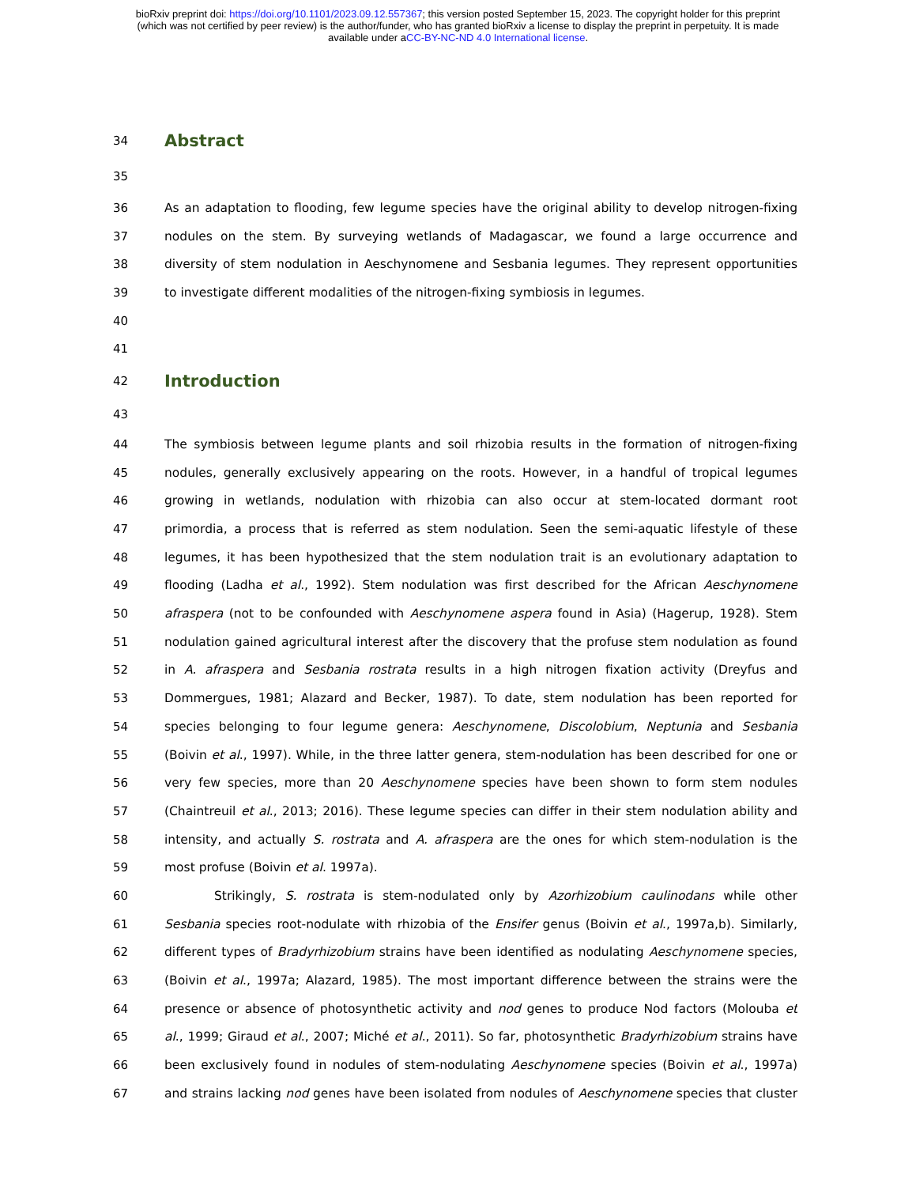bioRxiv preprint doi: https://doi.org/10.1101/2023.09.12.557367; this version posted September 15, 2023. The copyright holder for this preprint
(which was not certified by peer review) is the author/funder, who has granted bioRxiv a license to display the preprint in perpetuity. It is made
available under aCC-BY-NC-ND 4.0 International license.
34
Abstract
35
36 As an adaptation to flooding, few legume species have the original ability to develop nitrogen-fixing
37 nodules on the stem. By surveying wetlands of Madagascar, we found a large occurrence and
38 diversity of stem nodulation in Aeschynomene and Sesbania legumes. They represent opportunities
39 to investigate different modalities of the nitrogen-fixing symbiosis in legumes.
40
41
42
Introduction
43
44 The symbiosis between legume plants and soil rhizobia results in the formation of nitrogen-fixing
45 nodules, generally exclusively appearing on the roots. However, in a handful of tropical legumes
46 growing in wetlands, nodulation with rhizobia can also occur at stem-located dormant root
47 primordia, a process that is referred as stem nodulation. Seen the semi-aquatic lifestyle of these
48 legumes, it has been hypothesized that the stem nodulation trait is an evolutionary adaptation to
49 flooding (Ladha et al., 1992). Stem nodulation was first described for the African Aeschynomene
50 afraspera (not to be confounded with Aeschynomene aspera found in Asia) (Hagerup, 1928). Stem
51 nodulation gained agricultural interest after the discovery that the profuse stem nodulation as found
52 in A. afraspera and Sesbania rostrata results in a high nitrogen fixation activity (Dreyfus and
53 Dommergues, 1981; Alazard and Becker, 1987). To date, stem nodulation has been reported for
54 species belonging to four legume genera: Aeschynomene, Discolobium, Neptunia and Sesbania
55 (Boivin et al., 1997). While, in the three latter genera, stem-nodulation has been described for one or
56 very few species, more than 20 Aeschynomene species have been shown to form stem nodules
57 (Chaintreuil et al., 2013; 2016). These legume species can differ in their stem nodulation ability and
58 intensity, and actually S. rostrata and A. afraspera are the ones for which stem-nodulation is the
59 most profuse (Boivin et al. 1997a).
60 Strikingly, S. rostrata is stem-nodulated only by Azorhizobium caulinodans while other
61 Sesbania species root-nodulate with rhizobia of the Ensifer genus (Boivin et al., 1997a,b). Similarly,
62 different types of Bradyrhizobium strains have been identified as nodulating Aeschynomene species,
63 (Boivin et al., 1997a; Alazard, 1985). The most important difference between the strains were the
64 presence or absence of photosynthetic activity and nod genes to produce Nod factors (Molouba et
65 al., 1999; Giraud et al., 2007; Miché et al., 2011). So far, photosynthetic Bradyrhizobium strains have
66 been exclusively found in nodules of stem-nodulating Aeschynomene species (Boivin et al., 1997a)
67 and strains lacking nod genes have been isolated from nodules of Aeschynomene species that cluster